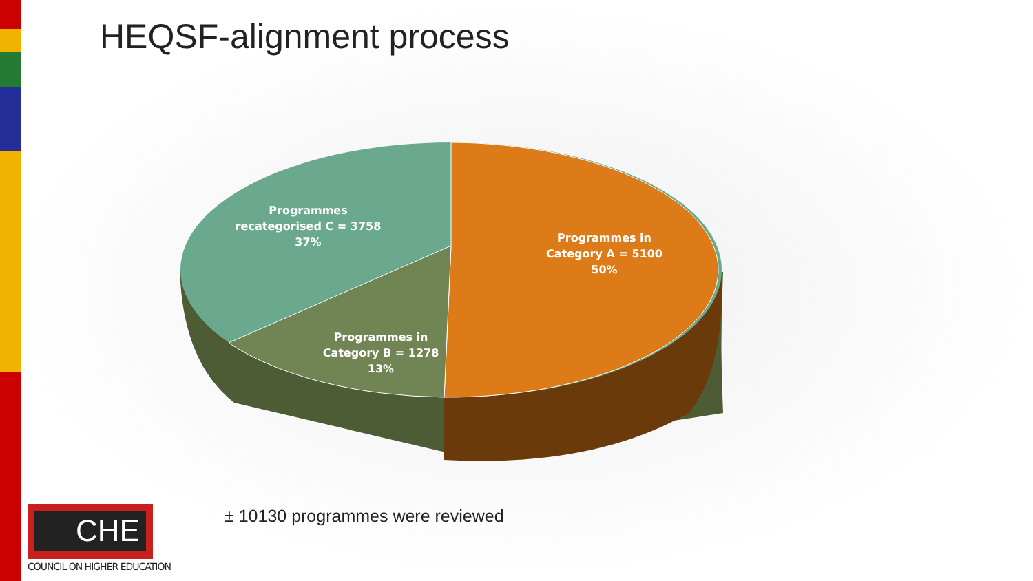HEQSF-alignment process
Programmes recategorised C = 3758
37%
Programmes in Category A = 5100
50%
Programmes in Category B = 1278
13%
± 10130 programmes were reviewed
CHE
COUNCIL ON HIGHER EDUCATION